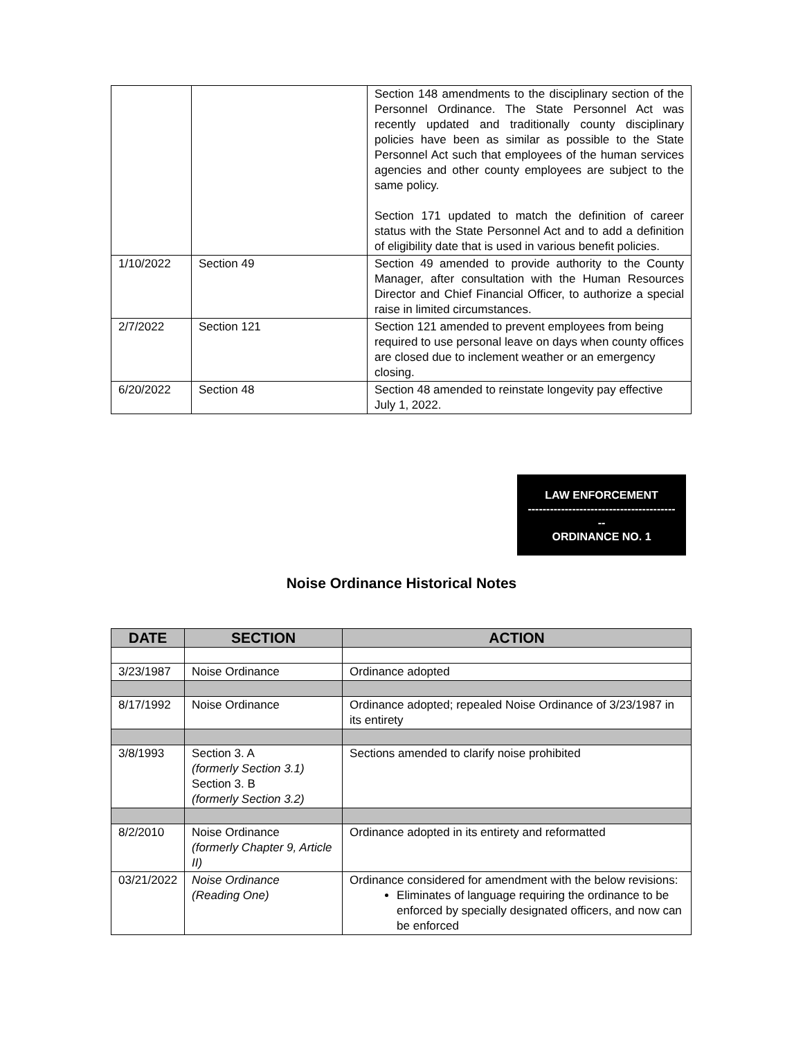| | | Section 148 amendments to the disciplinary section of the Personnel Ordinance. The State Personnel Act was recently updated and traditionally county disciplinary policies have been as similar as possible to the State Personnel Act such that employees of the human services agencies and other county employees are subject to the same policy. Section 171 updated to match the definition of career status with the State Personnel Act and to add a definition of eligibility date that is used in various benefit policies. |
| 1/10/2022 | Section 49 | Section 49 amended to provide authority to the County Manager, after consultation with the Human Resources Director and Chief Financial Officer, to authorize a special raise in limited circumstances. |
| 2/7/2022 | Section 121 | Section 121 amended to prevent employees from being required to use personal leave on days when county offices are closed due to inclement weather or an emergency closing. |
| 6/20/2022 | Section 48 | Section 48 amended to reinstate longevity pay effective July 1, 2022. |
LAW ENFORCEMENT
----------------------------------------
--
ORDINANCE NO. 1
Noise Ordinance Historical Notes
| DATE | SECTION | ACTION |
| --- | --- | --- |
| 3/23/1987 | Noise Ordinance | Ordinance adopted |
| 8/17/1992 | Noise Ordinance | Ordinance adopted; repealed Noise Ordinance of 3/23/1987 in its entirety |
| 3/8/1993 | Section 3. A (formerly Section 3.1) Section 3. B (formerly Section 3.2) | Sections amended to clarify noise prohibited |
| 8/2/2010 | Noise Ordinance (formerly Chapter 9, Article II) | Ordinance adopted in its entirety and reformatted |
| 03/21/2022 | Noise Ordinance (Reading One) | Ordinance considered for amendment with the below revisions: Eliminates of language requiring the ordinance to be enforced by specially designated officers, and now can be enforced |